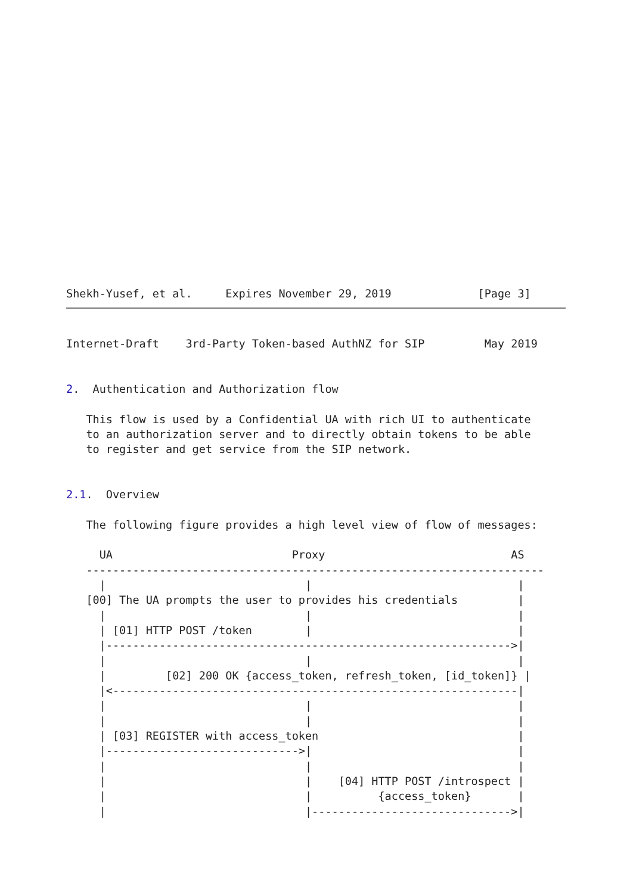Shekh-Yusef, et al.     Expires November 29, 2019             [Page 3]
Internet-Draft    3rd-Party Token-based AuthNZ for SIP         May 2019


2.  Authentication and Authorization flow

   This flow is used by a Confidential UA with rich UI to authenticate
   to an authorization server and to directly obtain tokens to be able
   to register and get service from the SIP network.


2.1.  Overview

   The following figure provides a high level view of flow of messages:

     UA                           Proxy                            AS
   ---------------------------------------------------------------------
     |                              |                               |
   [00] The UA prompts the user to provides his credentials         |
     |                              |                               |
     | [01] HTTP POST /token        |                               |
     |------------------------------------------------------------->|
     |                              |                               |
     |         [02] 200 OK {access_token, refresh_token, [id_token]} |
     |<-------------------------------------------------------------|
     |                              |                               |
     |                              |                               |
     | [03] REGISTER with access_token                              |
     |----------------------------->|                               |
     |                              |                               |
     |                              |    [04] HTTP POST /introspect |
     |                              |          {access_token}       |
     |                              |------------------------------>|